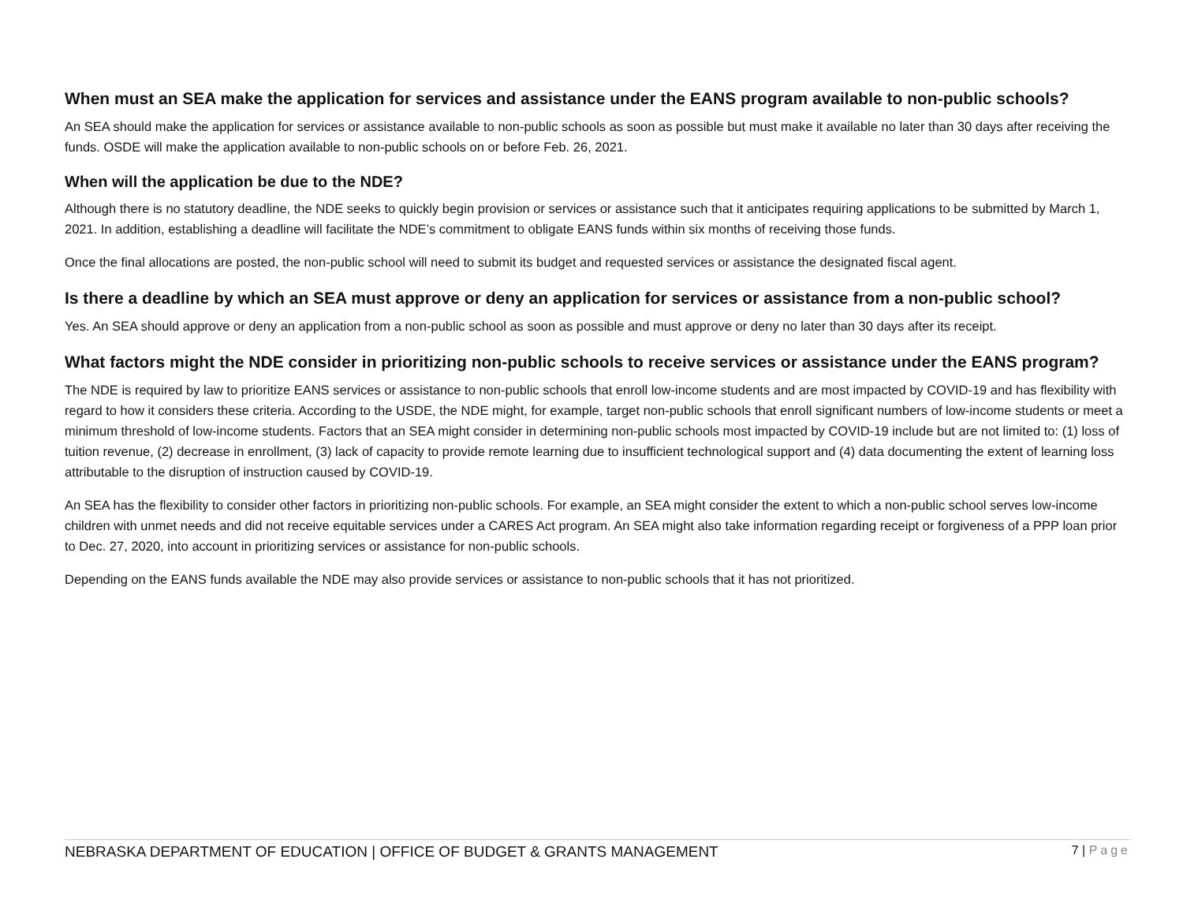When must an SEA make the application for services and assistance under the EANS program available to non-public schools?
An SEA should make the application for services or assistance available to non-public schools as soon as possible but must make it available no later than 30 days after receiving the funds. OSDE will make the application available to non-public schools on or before Feb. 26, 2021.
When will the application be due to the NDE?
Although there is no statutory deadline, the NDE seeks to quickly begin provision or services or assistance such that it anticipates requiring applications to be submitted by March 1, 2021. In addition, establishing a deadline will facilitate the NDE’s commitment to obligate EANS funds within six months of receiving those funds.
Once the final allocations are posted, the non-public school will need to submit its budget and requested services or assistance the designated fiscal agent.
Is there a deadline by which an SEA must approve or deny an application for services or assistance from a non-public school?
Yes. An SEA should approve or deny an application from a non-public school as soon as possible and must approve or deny no later than 30 days after its receipt.
What factors might the NDE consider in prioritizing non-public schools to receive services or assistance under the EANS program?
The NDE is required by law to prioritize EANS services or assistance to non-public schools that enroll low-income students and are most impacted by COVID-19 and has flexibility with regard to how it considers these criteria. According to the USDE, the NDE might, for example, target non-public schools that enroll significant numbers of low-income students or meet a minimum threshold of low-income students. Factors that an SEA might consider in determining non-public schools most impacted by COVID-19 include but are not limited to: (1) loss of tuition revenue, (2) decrease in enrollment, (3) lack of capacity to provide remote learning due to insufficient technological support and (4) data documenting the extent of learning loss attributable to the disruption of instruction caused by COVID-19.
An SEA has the flexibility to consider other factors in prioritizing non-public schools. For example, an SEA might consider the extent to which a non-public school serves low-income children with unmet needs and did not receive equitable services under a CARES Act program. An SEA might also take information regarding receipt or forgiveness of a PPP loan prior to Dec. 27, 2020, into account in prioritizing services or assistance for non-public schools.
Depending on the EANS funds available the NDE may also provide services or assistance to non-public schools that it has not prioritized.
NEBRASKA DEPARTMENT OF EDUCATION | OFFICE OF BUDGET & GRANTS MANAGEMENT
7 | Page